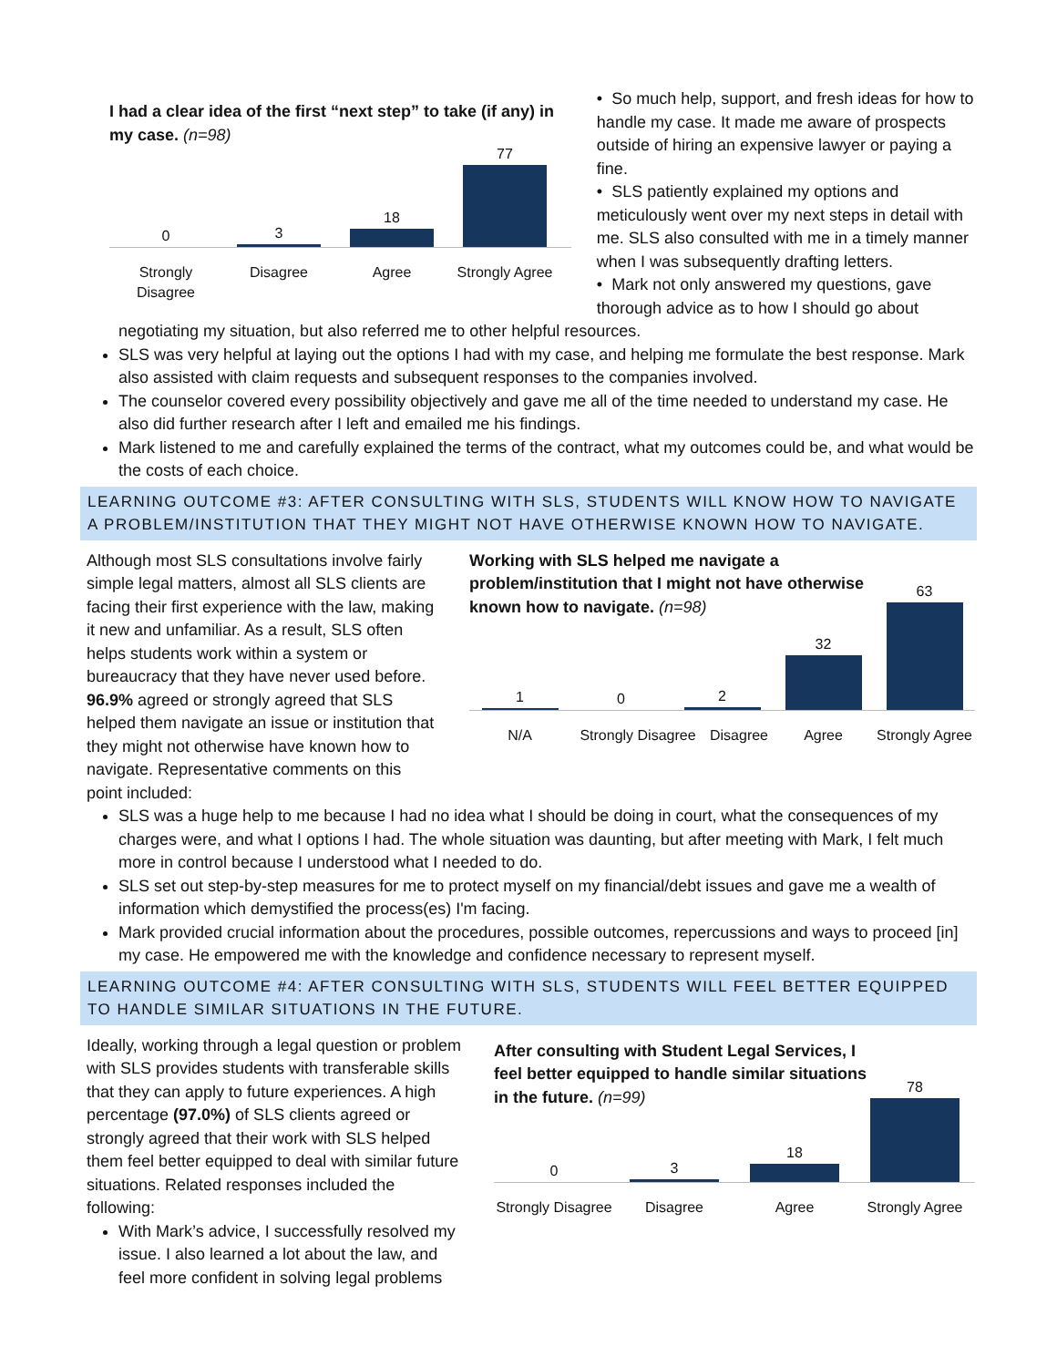I had a clear idea of the first “next step” to take (if any) in my case. (n=98)
0
3
18
77
Strongly Disagree Disagree Agree Strongly Agree
• So much help, support, and fresh ideas for how to handle my case. It made me aware of prospects outside of hiring an expensive lawyer or paying a fine.
• SLS patiently explained my options and meticulously went over my next steps in detail with me. SLS also consulted with me in a timely manner when I was subsequently drafting letters.
• Mark not only answered my questions, gave thorough advice as to how I should go about
negotiating my situation, but also referred me to other helpful resources.
SLS was very helpful at laying out the options I had with my case, and helping me formulate the best response. Mark also assisted with claim requests and subsequent responses to the companies involved.
The counselor covered every possibility objectively and gave me all of the time needed to understand my case. He also did further research after I left and emailed me his findings.
Mark listened to me and carefully explained the terms of the contract, what my outcomes could be, and what would be the costs of each choice.
LEARNING OUTCOME #3: AFTER CONSULTING WITH SLS, STUDENTS WILL KNOW HOW TO NAVIGATE A PROBLEM/INSTITUTION THAT THEY MIGHT NOT HAVE OTHERWISE KNOWN HOW TO NAVIGATE.
Although most SLS consultations involve fairly simple legal matters, almost all SLS clients are facing their first experience with the law, making it new and unfamiliar. As a result, SLS often helps students work within a system or bureaucracy that they have never used before. 96.9% agreed or strongly agreed that SLS helped them navigate an issue or institution that they might not otherwise have known how to navigate. Representative comments on this point included:
Working with SLS helped me navigate a problem/institution that I might not have otherwise known how to navigate. (n=98)
1
0
2
32
63
N/A Strongly Disagree Disagree Agree Strongly Agree
SLS was a huge help to me because I had no idea what I should be doing in court, what the consequences of my charges were, and what I options I had. The whole situation was daunting, but after meeting with Mark, I felt much more in control because I understood what I needed to do.
SLS set out step-by-step measures for me to protect myself on my financial/debt issues and gave me a wealth of information which demystified the process(es) I'm facing.
Mark provided crucial information about the procedures, possible outcomes, repercussions and ways to proceed [in] my case. He empowered me with the knowledge and confidence necessary to represent myself.
LEARNING OUTCOME #4: AFTER CONSULTING WITH SLS, STUDENTS WILL FEEL BETTER EQUIPPED TO HANDLE SIMILAR SITUATIONS IN THE FUTURE.
Ideally, working through a legal question or problem with SLS provides students with transferable skills that they can apply to future experiences. A high percentage (97.0%) of SLS clients agreed or strongly agreed that their work with SLS helped them feel better equipped to deal with similar future situations. Related responses included the following:
With Mark’s advice, I successfully resolved my issue. I also learned a lot about the law, and feel more confident in solving legal problems
After consulting with Student Legal Services, I feel better equipped to handle similar situations in the future. (n=99)
0
3
18
78
Strongly Disagree Disagree Agree Strongly Agree